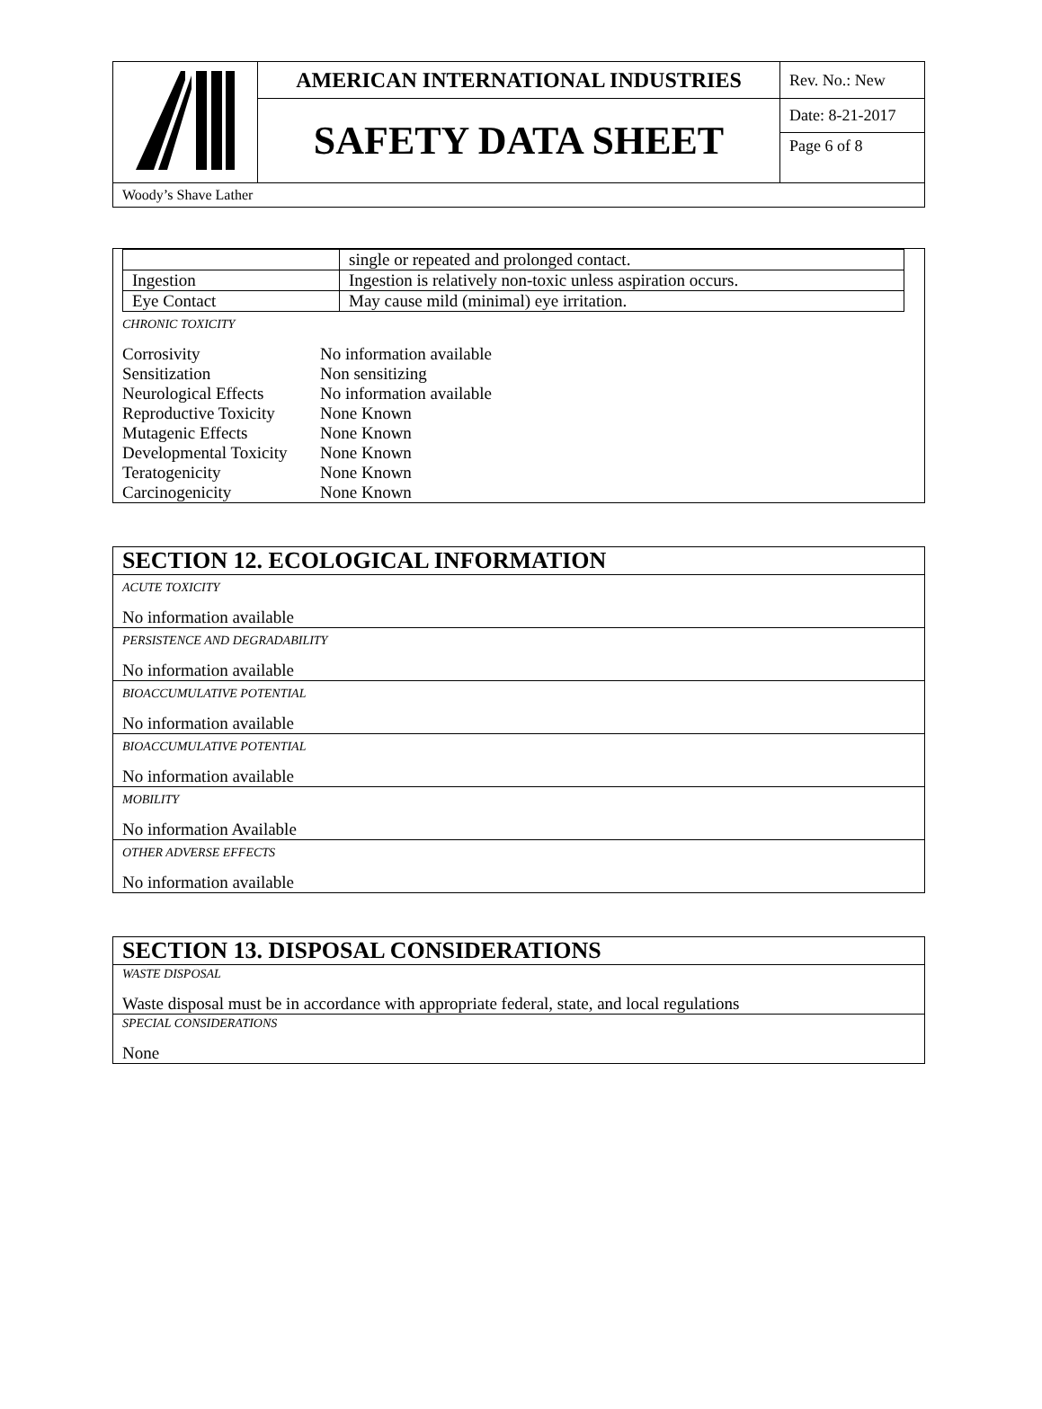| | AMERICAN INTERNATIONAL INDUSTRIES | Rev. No.: New |
| | SAFETY DATA SHEET | Date: 8-21-2017 Page 6 of 8 |
| Woody’s Shave Lather | | |
| | single or repeated and prolonged contact. |
| Ingestion | Ingestion is relatively non-toxic unless aspiration occurs. |
| Eye Contact | May cause mild (minimal) eye irritation. |
CHRONIC TOXICITY
| Corrosivity | No information available |
| Sensitization | Non sensitizing |
| Neurological Effects | No information available |
| Reproductive Toxicity | None Known |
| Mutagenic Effects | None Known |
| Developmental Toxicity | None Known |
| Teratogenicity | None Known |
| Carcinogenicity | None Known |
SECTION 12. ECOLOGICAL INFORMATION
ACUTE TOXICITY
No information available
PERSISTENCE AND DEGRADABILITY
No information available
BIOACCUMULATIVE POTENTIAL
No information available
BIOACCUMULATIVE POTENTIAL
No information available
MOBILITY
No information Available
OTHER ADVERSE EFFECTS
No information available
SECTION 13. DISPOSAL CONSIDERATIONS
WASTE DISPOSAL
Waste disposal must be in accordance with appropriate federal, state, and local regulations
SPECIAL CONSIDERATIONS
None